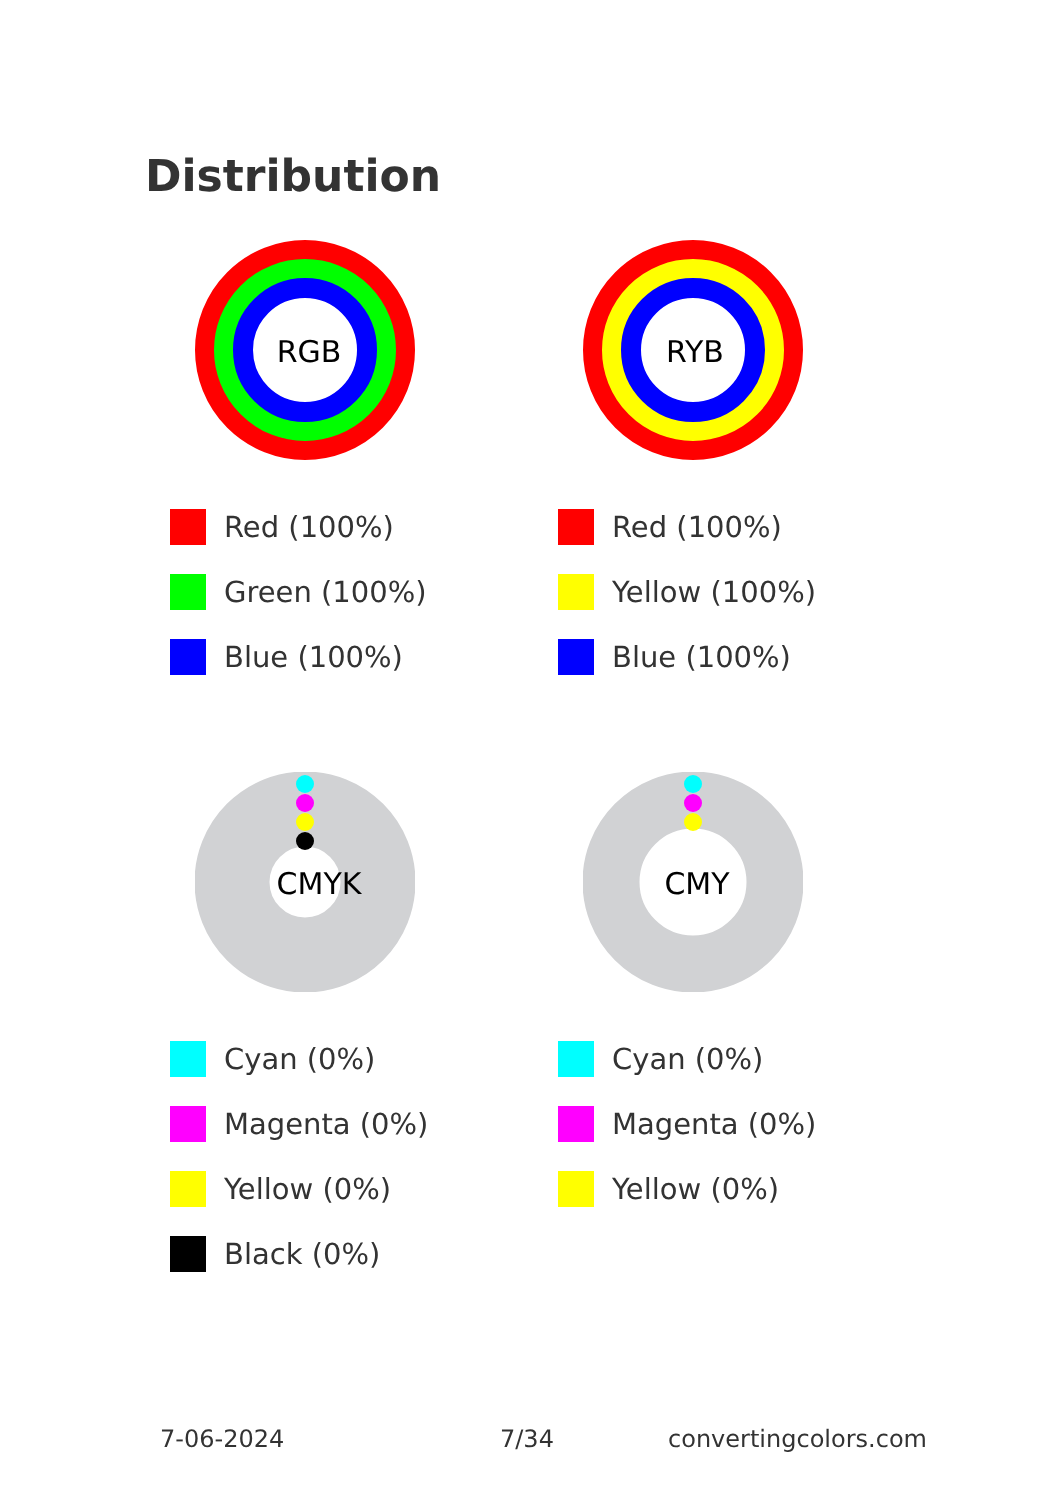Distribution
RGB
Red (100%)
Green (100%)
Blue (100%)
RYB
Red (100%)
Yellow (100%)
Blue (100%)
CMYK
Cyan (0%)
Magenta (0%)
Yellow (0%)
Black (0%)
CMY
Cyan (0%)
Magenta (0%)
Yellow (0%)
7-06-2024 7/34 convertingcolors.com